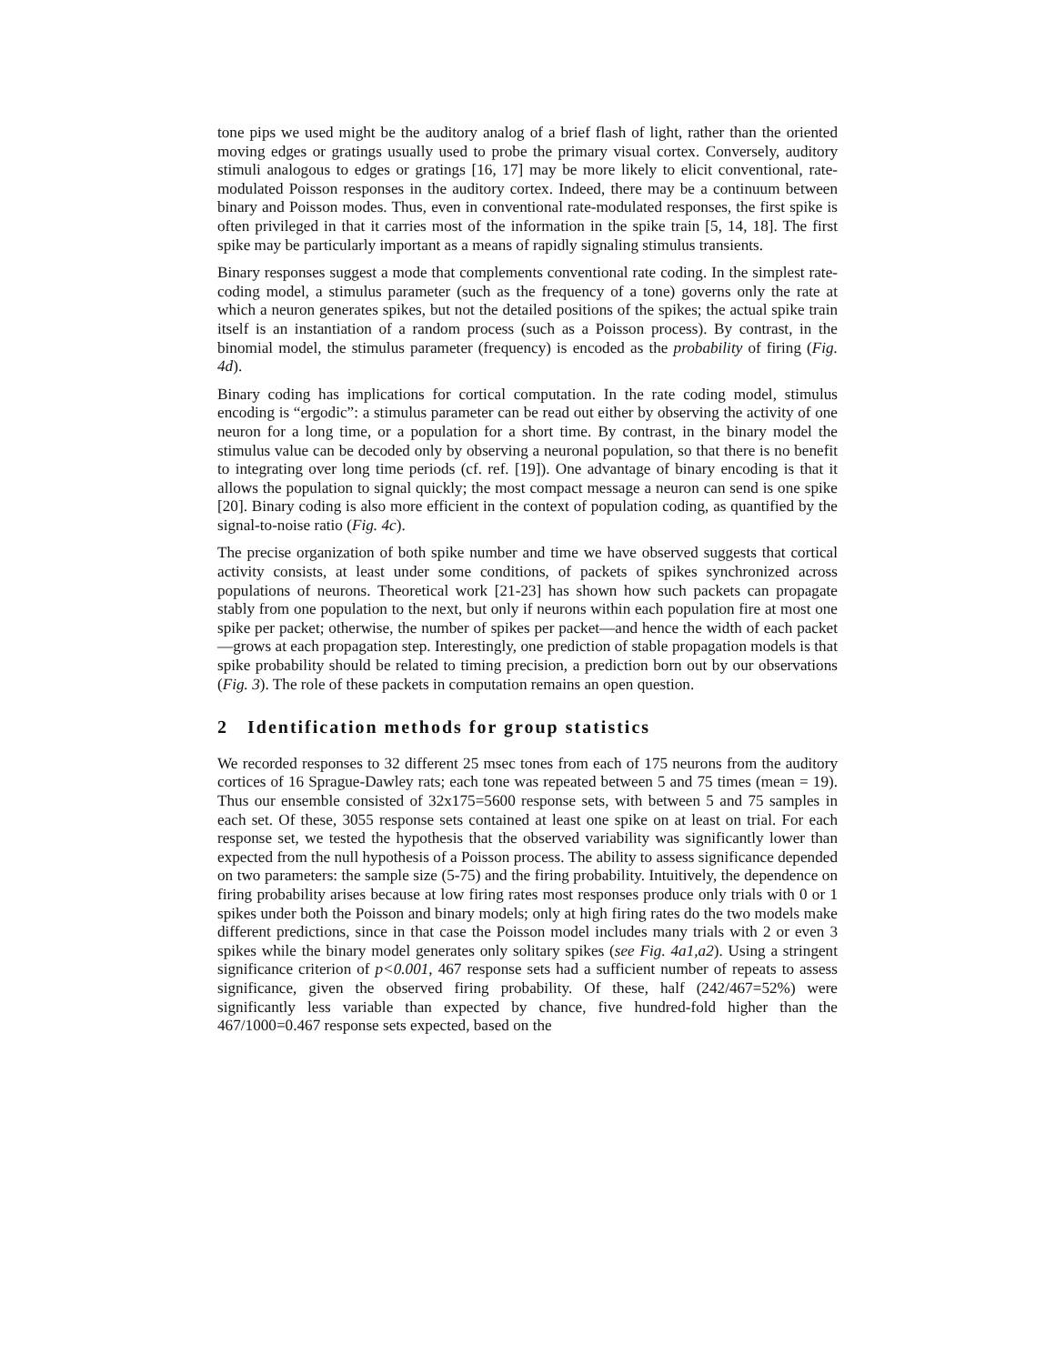tone pips we used might be the auditory analog of a brief flash of light, rather than the oriented moving edges or gratings usually used to probe the primary visual cortex. Conversely, auditory stimuli analogous to edges or gratings [16, 17] may be more likely to elicit conventional, rate-modulated Poisson responses in the auditory cortex. Indeed, there may be a continuum between binary and Poisson modes. Thus, even in conventional rate-modulated responses, the first spike is often privileged in that it carries most of the information in the spike train [5, 14, 18]. The first spike may be particularly important as a means of rapidly signaling stimulus transients.
Binary responses suggest a mode that complements conventional rate coding. In the simplest rate-coding model, a stimulus parameter (such as the frequency of a tone) governs only the rate at which a neuron generates spikes, but not the detailed positions of the spikes; the actual spike train itself is an instantiation of a random process (such as a Poisson process). By contrast, in the binomial model, the stimulus parameter (frequency) is encoded as the probability of firing (Fig. 4d).
Binary coding has implications for cortical computation. In the rate coding model, stimulus encoding is “ergodic”: a stimulus parameter can be read out either by observing the activity of one neuron for a long time, or a population for a short time. By contrast, in the binary model the stimulus value can be decoded only by observing a neuronal population, so that there is no benefit to integrating over long time periods (cf. ref. [19]). One advantage of binary encoding is that it allows the population to signal quickly; the most compact message a neuron can send is one spike [20]. Binary coding is also more efficient in the context of population coding, as quantified by the signal-to-noise ratio (Fig. 4c).
The precise organization of both spike number and time we have observed suggests that cortical activity consists, at least under some conditions, of packets of spikes synchronized across populations of neurons. Theoretical work [21-23] has shown how such packets can propagate stably from one population to the next, but only if neurons within each population fire at most one spike per packet; otherwise, the number of spikes per packet—and hence the width of each packet—grows at each propagation step. Interestingly, one prediction of stable propagation models is that spike probability should be related to timing precision, a prediction born out by our observations (Fig. 3). The role of these packets in computation remains an open question.
2 Identification methods for group statistics
We recorded responses to 32 different 25 msec tones from each of 175 neurons from the auditory cortices of 16 Sprague-Dawley rats; each tone was repeated between 5 and 75 times (mean = 19). Thus our ensemble consisted of 32x175=5600 response sets, with between 5 and 75 samples in each set. Of these, 3055 response sets contained at least one spike on at least on trial. For each response set, we tested the hypothesis that the observed variability was significantly lower than expected from the null hypothesis of a Poisson process. The ability to assess significance depended on two parameters: the sample size (5-75) and the firing probability. Intuitively, the dependence on firing probability arises because at low firing rates most responses produce only trials with 0 or 1 spikes under both the Poisson and binary models; only at high firing rates do the two models make different predictions, since in that case the Poisson model includes many trials with 2 or even 3 spikes while the binary model generates only solitary spikes (see Fig. 4a1,a2). Using a stringent significance criterion of p<0.001, 467 response sets had a sufficient number of repeats to assess significance, given the observed firing probability. Of these, half (242/467=52%) were significantly less variable than expected by chance, five hundred-fold higher than the 467/1000=0.467 response sets expected, based on the